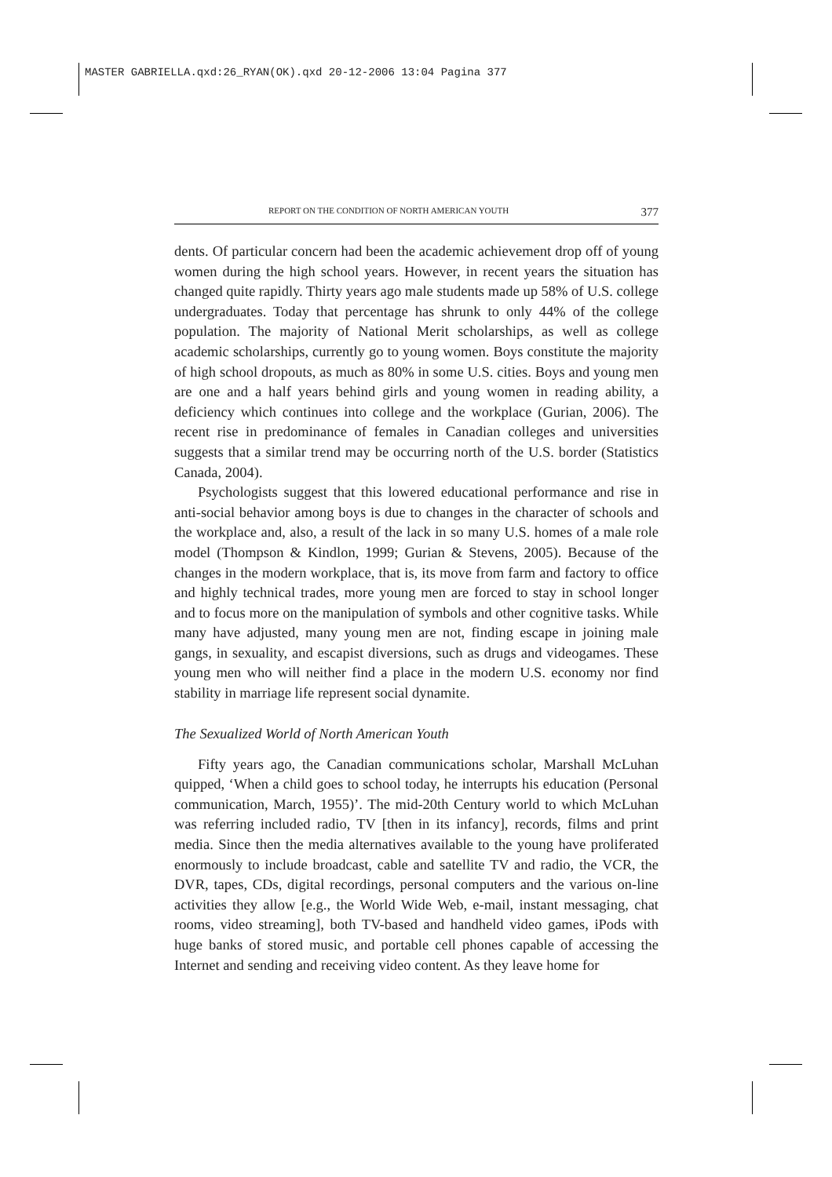MASTER GABRIELLA.qxd:26_RYAN(OK).qxd 20-12-2006 13:04 Pagina 377
REPORT ON THE CONDITION OF NORTH AMERICAN YOUTH 377
dents. Of particular concern had been the academic achievement drop off of young women during the high school years. However, in recent years the situation has changed quite rapidly. Thirty years ago male students made up 58% of U.S. college undergraduates. Today that percentage has shrunk to only 44% of the college population. The majority of National Merit scholarships, as well as college academic scholarships, currently go to young women. Boys constitute the majority of high school dropouts, as much as 80% in some U.S. cities. Boys and young men are one and a half years behind girls and young women in reading ability, a deficiency which continues into college and the workplace (Gurian, 2006). The recent rise in predominance of females in Canadian colleges and universities suggests that a similar trend may be occurring north of the U.S. border (Statistics Canada, 2004).
Psychologists suggest that this lowered educational performance and rise in anti-social behavior among boys is due to changes in the character of schools and the workplace and, also, a result of the lack in so many U.S. homes of a male role model (Thompson & Kindlon, 1999; Gurian & Stevens, 2005). Because of the changes in the modern workplace, that is, its move from farm and factory to office and highly technical trades, more young men are forced to stay in school longer and to focus more on the manipulation of symbols and other cognitive tasks. While many have adjusted, many young men are not, finding escape in joining male gangs, in sexuality, and escapist diversions, such as drugs and videogames. These young men who will neither find a place in the modern U.S. economy nor find stability in marriage life represent social dynamite.
The Sexualized World of North American Youth
Fifty years ago, the Canadian communications scholar, Marshall McLuhan quipped, ‘When a child goes to school today, he interrupts his education (Personal communication, March, 1955)’. The mid-20th Century world to which McLuhan was referring included radio, TV [then in its infancy], records, films and print media. Since then the media alternatives available to the young have proliferated enormously to include broadcast, cable and satellite TV and radio, the VCR, the DVR, tapes, CDs, digital recordings, personal computers and the various on-line activities they allow [e.g., the World Wide Web, e-mail, instant messaging, chat rooms, video streaming], both TV-based and handheld video games, iPods with huge banks of stored music, and portable cell phones capable of accessing the Internet and sending and receiving video content. As they leave home for